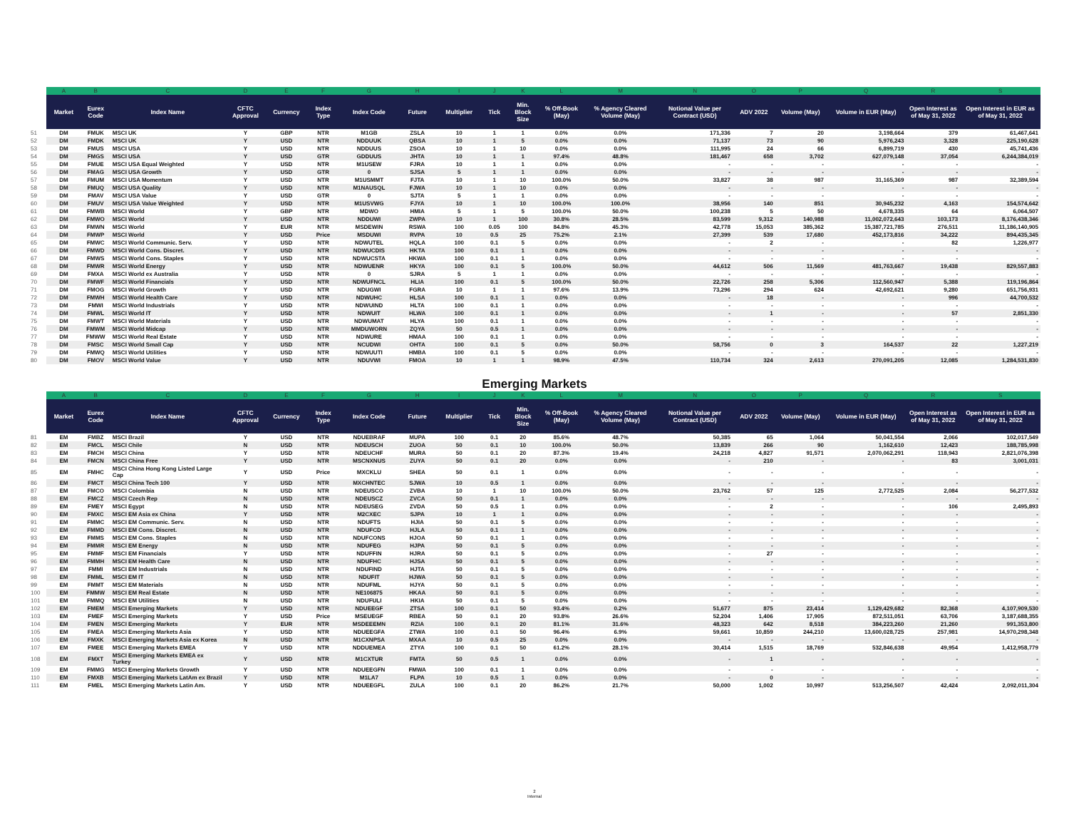| | A | B | C | D | E | F | G | H | I | J | K | L | M | N | O | P | Q | R | S |
| --- | --- | --- | --- | --- | --- | --- | --- | --- | --- | --- | --- | --- | --- | --- | --- | --- | --- | --- | --- |
| | Market | Eurex Code | Index Name | CFTC Approval | Currency | Index Type | Index Code | Future | Multiplier | Tick | Min. Block Size | % Off-Book (May) | % Agency Cleared Volume (May) | Notional Value per Contract (USD) | ADV 2022 | Volume (May) | Volume in EUR (May) | Open Interest as of May 31, 2022 | Open Interest in EUR as of May 31, 2022 |
| 51 | DM | FMUK | MSCI UK | Y | GBP | NTR | M1GB | ZSLA | 10 | 1 | 1 | 0.0% | 0.0% | 171,336 | 7 | 20 | 3,198,664 | 379 | 61,467,641 |
| 52 | DM | FMDK | MSCI UK | Y | USD | NTR | NDDUUK | QBSA | 10 | 1 | 5 | 0.0% | 0.0% | 71,137 | 73 | 90 | 5,976,243 | 3,328 | 225,190,628 |
| 53 | DM | FMUS | MSCI USA | Y | USD | NTR | NDDUUS | ZSOA | 10 | 1 | 10 | 0.0% | 0.0% | 111,995 | 24 | 66 | 6,899,719 | 430 | 45,741,436 |
| 54 | DM | FMGS | MSCI USA | Y | USD | GTR | GDDUUS | JHTA | 10 | 1 | 1 | 97.4% | 48.8% | 181,467 | 658 | 3,702 | 627,079,148 | 37,054 | 6,244,384,019 |
| 55 | DM | FMUE | MSCI USA Equal Weighted | Y | USD | NTR | M1USEW | FJRA | 10 | 1 | 1 | 0.0% | 0.0% | - | - | - | - | - | - |
| 56 | DM | FMAG | MSCI USA Growth | Y | USD | GTR | 0 | SJSA | 5 | 1 | 1 | 0.0% | 0.0% | - | - | - | - | - | - |
| 57 | DM | FMUM | MSCI USA Momentum | Y | USD | NTR | M1USMMT | FJTA | 10 | 1 | 10 | 100.0% | 50.0% | 33,827 | 38 | 987 | 31,165,369 | 987 | 32,389,594 |
| 58 | DM | FMUQ | MSCI USA Quality | Y | USD | NTR | M1NAUSQL | FJWA | 10 | 1 | 10 | 0.0% | 0.0% | - | - | - | - | - | - |
| 59 | DM | FMAV | MSCI USA Value | Y | USD | GTR | 0 | SJTA | 5 | 1 | 1 | 0.0% | 0.0% | - | - | - | - | - | - |
| 60 | DM | FMUV | MSCI USA Value Weighted | Y | USD | NTR | M1USVWG | FJYA | 10 | 1 | 10 | 100.0% | 100.0% | 38,956 | 140 | 851 | 30,945,232 | 4,163 | 154,574,642 |
| 61 | DM | FMWB | MSCI World | Y | GBP | NTR | MDWO | HMIA | 5 | 1 | 5 | 100.0% | 50.0% | 100,238 | 5 | 50 | 4,678,335 | 64 | 6,064,507 |
| 62 | DM | FMWO | MSCI World | Y | USD | NTR | NDDUWI | ZWPA | 10 | 1 | 100 | 30.8% | 28.5% | 83,599 | 9,312 | 140,988 | 11,002,072,643 | 103,173 | 8,176,438,346 |
| 63 | DM | FMWN | MSCI World | Y | EUR | NTR | MSDEWIN | RSWA | 100 | 0.05 | 100 | 84.8% | 45.3% | 42,778 | 15,053 | 385,362 | 15,387,721,785 | 276,511 | 11,186,140,905 |
| 64 | DM | FMWP | MSCI World | Y | USD | Price | MSDUWI | RVPA | 10 | 0.5 | 25 | 75.2% | 2.1% | 27,399 | 539 | 17,680 | 452,173,816 | 34,222 | 894,435,345 |
| 65 | DM | FMWC | MSCI World Communic. Serv. | Y | USD | NTR | NDWUTEL | HQLA | 100 | 0.1 | 5 | 0.0% | 0.0% | - | 2 | - | - | 82 | 1,226,977 |
| 66 | DM | FMWD | MSCI World Cons. Discret. | Y | USD | NTR | NDWUCDIS | HKTA | 100 | 0.1 | 1 | 0.0% | 0.0% | - | - | - | - | - | - |
| 67 | DM | FMWS | MSCI World Cons. Staples | Y | USD | NTR | NDWUCSTA | HKWA | 100 | 0.1 | 1 | 0.0% | 0.0% | - | - | - | - | - | - |
| 68 | DM | FMWR | MSCI World Energy | Y | USD | NTR | NDWUENR | HKYA | 100 | 0.1 | 5 | 100.0% | 50.0% | 44,612 | 506 | 11,569 | 481,763,667 | 19,438 | 829,557,883 |
| 69 | DM | FMXA | MSCI World ex Australia | Y | USD | NTR | 0 | SJRA | 5 | 1 | 1 | 0.0% | 0.0% | - | - | - | - | - | - |
| 70 | DM | FMWF | MSCI World Financials | Y | USD | NTR | NDWUFNCL | HLIA | 100 | 0.1 | 5 | 100.0% | 50.0% | 22,726 | 258 | 5,306 | 112,560,947 | 5,388 | 119,196,864 |
| 71 | DM | FMOG | MSCI World Growth | Y | USD | NTR | NDUGWI | FGRA | 10 | 1 | 1 | 97.6% | 13.9% | 73,296 | 294 | 624 | 42,692,621 | 9,280 | 651,756,931 |
| 72 | DM | FMWH | MSCI World Health Care | Y | USD | NTR | NDWUHC | HLSA | 100 | 0.1 | 1 | 0.0% | 0.0% | - | 18 | - | - | 996 | 44,700,532 |
| 73 | DM | FMWI | MSCI World Industrials | Y | USD | NTR | NDWUIND | HLTA | 100 | 0.1 | 1 | 0.0% | 0.0% | - | - | - | - | - | - |
| 74 | DM | FMWL | MSCI World IT | Y | USD | NTR | NDWUIT | HLWA | 100 | 0.1 | 1 | 0.0% | 0.0% | - | 1 | - | - | 57 | 2,851,330 |
| 75 | DM | FMWT | MSCI World Materials | Y | USD | NTR | NDWUMAT | HLYA | 100 | 0.1 | 1 | 0.0% | 0.0% | - | - | - | - | - | - |
| 76 | DM | FMWM | MSCI World Midcap | Y | USD | NTR | MMDUWORN | ZQYA | 50 | 0.5 | 1 | 0.0% | 0.0% | - | - | - | - | - | - |
| 77 | DM | FMWW | MSCI World Real Estate | Y | USD | NTR | NDWURE | HMAA | 100 | 0.1 | 1 | 0.0% | 0.0% | - | - | - | - | - | - |
| 78 | DM | FMSC | MSCI World Small Cap | Y | USD | NTR | NCUDWI | OHTA | 100 | 0.1 | 5 | 0.0% | 50.0% | 58,756 | 0 | 3 | 164,537 | 22 | 1,227,219 |
| 79 | DM | FMWQ | MSCI World Utilities | Y | USD | NTR | NDWUUTI | HMBA | 100 | 0.1 | 5 | 0.0% | 0.0% | - | - | - | - | - | - |
| 80 | DM | FMOV | MSCI World Value | Y | USD | NTR | NDUVWI | FMOA | 10 | 1 | 1 | 98.9% | 47.5% | 110,734 | 324 | 2,613 | 270,091,205 | 12,085 | 1,284,531,830 |
Emerging Markets
| | A | B | C | D | E | F | G | H | I | J | K | L | M | N | O | P | Q | R | S |
| --- | --- | --- | --- | --- | --- | --- | --- | --- | --- | --- | --- | --- | --- | --- | --- | --- | --- | --- | --- |
| | Market | Eurex Code | Index Name | CFTC Approval | Currency | Index Type | Index Code | Future | Multiplier | Tick | Min. Block Size | % Off-Book (May) | % Agency Cleared Volume (May) | Notional Value per Contract (USD) | ADV 2022 | Volume (May) | Volume in EUR (May) | Open Interest as of May 31, 2022 | Open Interest in EUR as of May 31, 2022 |
| 81 | EM | FMBZ | MSCI Brazil | Y | USD | NTR | NDUEBRAF | MUPA | 100 | 0.1 | 20 | 85.6% | 48.7% | 50,385 | 65 | 1,064 | 50,041,554 | 2,066 | 102,017,549 |
| 82 | EM | FMCL | MSCI Chile | N | USD | NTR | NDEUSCH | ZUOA | 50 | 0.1 | 10 | 100.0% | 50.0% | 13,839 | 266 | 90 | 1,162,610 | 12,423 | 188,785,998 |
| 83 | EM | FMCH | MSCI China | Y | USD | NTR | NDEUCHF | MURA | 50 | 0.1 | 20 | 87.3% | 19.4% | 24,218 | 4,827 | 91,571 | 2,070,062,291 | 118,943 | 2,821,076,398 |
| 84 | EM | FMCN | MSCI China Free | Y | USD | NTR | MSCNXNUS | ZUYA | 50 | 0.1 | 20 | 0.0% | 0.0% | - | 210 | - | - | 83 | 3,001,031 |
| 85 | EM | FMHC | MSCI China Hong Kong Listed Large Cap | Y | USD | Price | MXCKLU | SHEA | 50 | 0.1 | 1 | 0.0% | 0.0% | - | - | - | - | - | - |
| 86 | EM | FMCT | MSCI China Tech 100 | Y | USD | NTR | MXCHNTEC | SJWA | 10 | 0.5 | 1 | 0.0% | 0.0% | - | - | - | - | - | - |
| 87 | EM | FMCO | MSCI Colombia | N | USD | NTR | NDEUSCO | ZVBA | 10 | 1 | 10 | 100.0% | 50.0% | 23,762 | 57 | 125 | 2,772,525 | 2,084 | 56,277,532 |
| 88 | EM | FMCZ | MSCI Czech Rep | N | USD | NTR | NDEUSCZ | ZVCA | 50 | 0.1 | 1 | 0.0% | 0.0% | - | - | - | - | - | - |
| 89 | EM | FMEY | MSCI Egypt | N | USD | NTR | NDEUSEG | ZVDA | 50 | 0.5 | 1 | 0.0% | 0.0% | - | 2 | - | - | 106 | 2,495,893 |
| 90 | EM | FMXC | MSCI EM Asia ex China | Y | USD | NTR | M2CXEC | SJPA | 10 | 1 | 1 | 0.0% | 0.0% | - | - | - | - | - | - |
| 91 | EM | FMMC | MSCI EM Communic. Serv. | N | USD | NTR | NDUFTS | HJIA | 50 | 0.1 | 5 | 0.0% | 0.0% | - | - | - | - | - | - |
| 92 | EM | FMMD | MSCI EM Cons. Discret. | N | USD | NTR | NDUFCD | HJLA | 50 | 0.1 | 1 | 0.0% | 0.0% | - | - | - | - | - | - |
| 93 | EM | FMMS | MSCI EM Cons. Staples | N | USD | NTR | NDUFCONS | HJOA | 50 | 0.1 | 1 | 0.0% | 0.0% | - | - | - | - | - | - |
| 94 | EM | FMMR | MSCI EM Energy | N | USD | NTR | NDUFEG | HJPA | 50 | 0.1 | 5 | 0.0% | 0.0% | - | - | - | - | - | - |
| 95 | EM | FMMF | MSCI EM Financials | Y | USD | NTR | NDUFFIN | HJRA | 50 | 0.1 | 5 | 0.0% | 0.0% | - | 27 | - | - | - | - |
| 96 | EM | FMMH | MSCI EM Health Care | N | USD | NTR | NDUFHC | HJSA | 50 | 0.1 | 5 | 0.0% | 0.0% | - | - | - | - | - | - |
| 97 | EM | FMMI | MSCI EM Industrials | N | USD | NTR | NDUFIND | HJTA | 50 | 0.1 | 5 | 0.0% | 0.0% | - | - | - | - | - | - |
| 98 | EM | FMML | MSCI EM IT | N | USD | NTR | NDUFIT | HJWA | 50 | 0.1 | 5 | 0.0% | 0.0% | - | - | - | - | - | - |
| 99 | EM | FMMT | MSCI EM Materials | N | USD | NTR | NDUFML | HJYA | 50 | 0.1 | 5 | 0.0% | 0.0% | - | - | - | - | - | - |
| 100 | EM | FMMW | MSCI EM Real Estate | N | USD | NTR | NE106875 | HKAA | 50 | 0.1 | 5 | 0.0% | 0.0% | - | - | - | - | - | - |
| 101 | EM | FMMQ | MSCI EM Utilities | N | USD | NTR | NDUFULI | HKIA | 50 | 0.1 | 5 | 0.0% | 0.0% | - | - | - | - | - | - |
| 102 | EM | FMEM | MSCI Emerging Markets | Y | USD | NTR | NDUEEGF | ZTSA | 100 | 0.1 | 50 | 93.4% | 0.2% | 51,677 | 875 | 23,414 | 1,129,429,682 | 82,368 | 4,107,909,530 |
| 103 | EM | FMEF | MSCI Emerging Markets | Y | USD | Price | MSEUEGF | RBEA | 50 | 0.1 | 20 | 93.8% | 26.6% | 52,204 | 1,406 | 17,905 | 872,511,051 | 63,706 | 3,187,688,355 |
| 104 | EM | FMEN | MSCI Emerging Markets | Y | EUR | NTR | MSDEEEMN | RZIA | 100 | 0.1 | 20 | 81.1% | 31.6% | 48,323 | 642 | 8,518 | 384,223,260 | 21,260 | 991,353,800 |
| 105 | EM | FMEA | MSCI Emerging Markets Asia | Y | USD | NTR | NDUEEGFA | ZTWA | 100 | 0.1 | 50 | 96.4% | 6.9% | 59,661 | 10,859 | 244,210 | 13,600,028,725 | 257,981 | 14,970,298,348 |
| 106 | EM | FMXK | MSCI Emerging Markets Asia ex Korea | N | USD | NTR | M1CXNPSA | MXAA | 10 | 0.5 | 25 | 0.0% | 0.0% | - | - | - | - | - | - |
| 107 | EM | FMEE | MSCI Emerging Markets EMEA | Y | USD | NTR | NDDUEMEA | ZTYA | 100 | 0.1 | 50 | 61.2% | 28.1% | 30,414 | 1,515 | 18,769 | 532,846,638 | 49,954 | 1,412,958,779 |
| 108 | EM | FMXT | MSCI Emerging Markets EMEA ex Turkey | Y | USD | NTR | M1CXTUR | FMTA | 50 | 0.5 | 1 | 0.0% | 0.0% | - | 1 | - | - | - | - |
| 109 | EM | FMMG | MSCI Emerging Markets Growth | Y | USD | NTR | NDUEEGFN | FMWA | 100 | 0.1 | 1 | 0.0% | 0.0% | - | - | - | - | - | - |
| 110 | EM | FMXB | MSCI Emerging Markets LatAm ex Brazil | Y | USD | NTR | M1LA7 | FLPA | 10 | 0.5 | 1 | 0.0% | 0.0% | - | 0 | - | - | - | - |
| 111 | EM | FMEL | MSCI Emerging Markets Latin Am. | Y | USD | NTR | NDUEEGFL | ZULA | 100 | 0.1 | 20 | 86.2% | 21.7% | 50,000 | 1,002 | 10,997 | 513,256,507 | 42,424 | 2,092,011,304 |
2
Internal